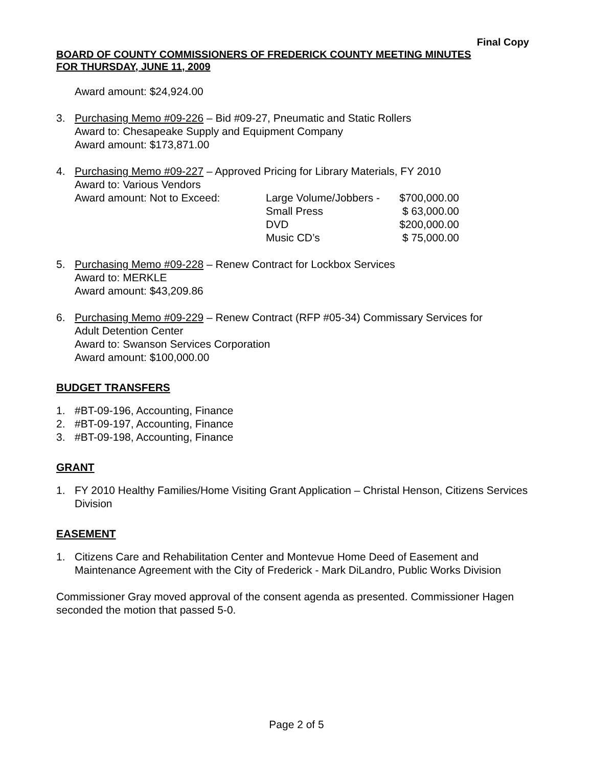Final Copy
BOARD OF COUNTY COMMISSIONERS OF FREDERICK COUNTY MEETING MINUTES
FOR THURSDAY, JUNE 11, 2009
Award amount: $24,924.00
3. Purchasing Memo #09-226 – Bid #09-27, Pneumatic and Static Rollers
Award to: Chesapeake Supply and Equipment Company
Award amount: $173,871.00
4. Purchasing Memo #09-227 – Approved Pricing for Library Materials, FY 2010
Award to: Various Vendors
Award amount: Not to Exceed: Large Volume/Jobbers - $700,000.00
Small Press $ 63,000.00
DVD $200,000.00
Music CD’s $ 75,000.00
5. Purchasing Memo #09-228 – Renew Contract for Lockbox Services
Award to: MERKLE
Award amount: $43,209.86
6. Purchasing Memo #09-229 – Renew Contract (RFP #05-34) Commissary Services for
Adult Detention Center
Award to: Swanson Services Corporation
Award amount: $100,000.00
BUDGET TRANSFERS
1. #BT-09-196, Accounting, Finance
2. #BT-09-197, Accounting, Finance
3. #BT-09-198, Accounting, Finance
GRANT
1. FY 2010 Healthy Families/Home Visiting Grant Application – Christal Henson, Citizens Services Division
EASEMENT
1. Citizens Care and Rehabilitation Center and Montevue Home Deed of Easement and Maintenance Agreement with the City of Frederick - Mark DiLandro, Public Works Division
Commissioner Gray moved approval of the consent agenda as presented. Commissioner Hagen seconded the motion that passed 5-0.
Page 2 of 5